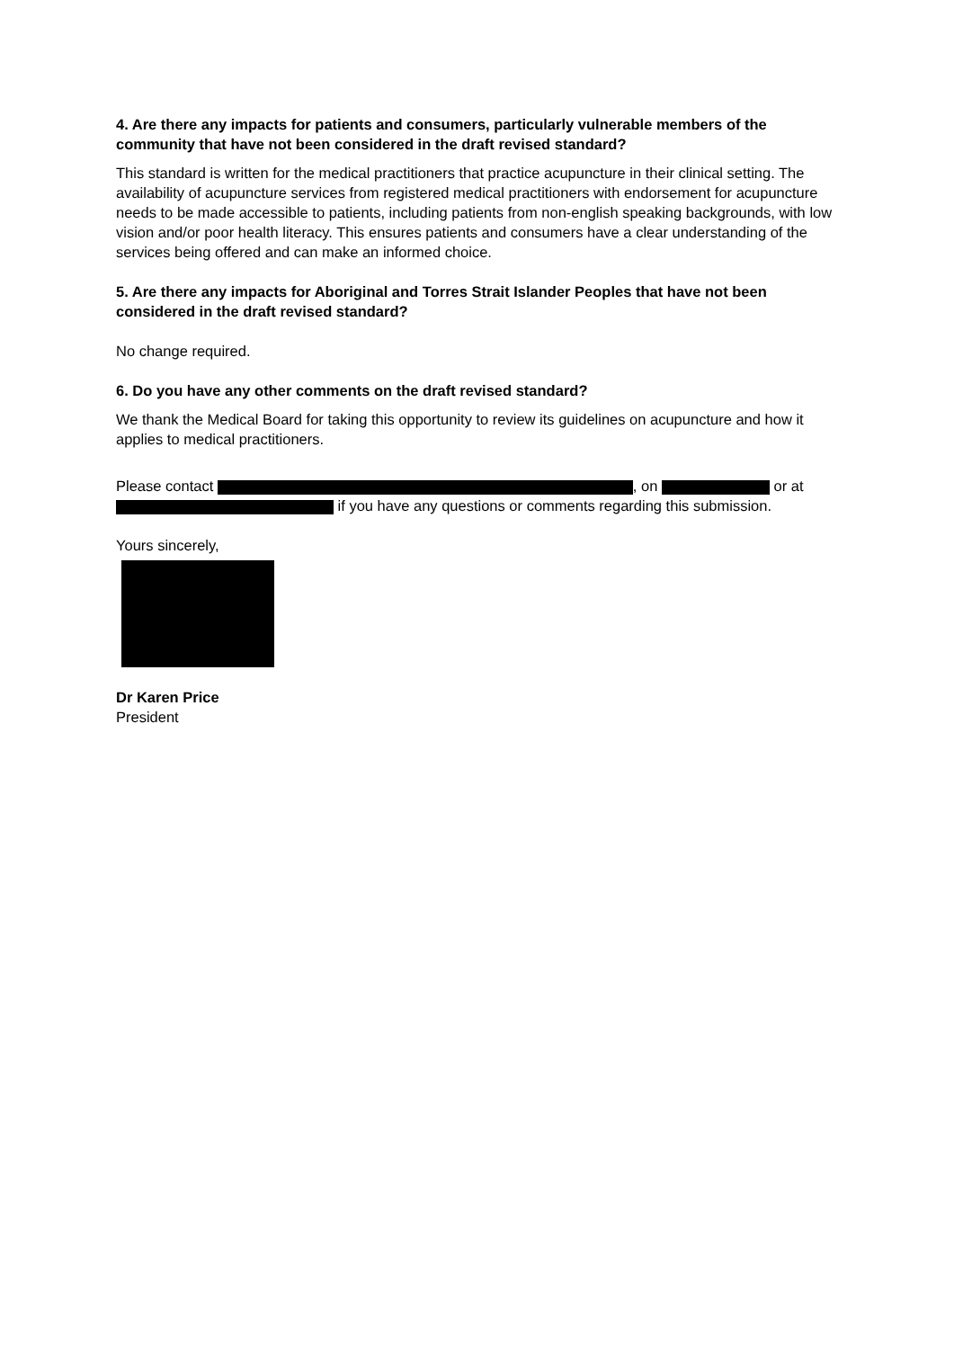4. Are there any impacts for patients and consumers, particularly vulnerable members of the community that have not been considered in the draft revised standard?
This standard is written for the medical practitioners that practice acupuncture in their clinical setting. The availability of acupuncture services from registered medical practitioners with endorsement for acupuncture needs to be made accessible to patients, including patients from non-english speaking backgrounds, with low vision and/or poor health literacy. This ensures patients and consumers have a clear understanding of the services being offered and can make an informed choice.
5. Are there any impacts for Aboriginal and Torres Strait Islander Peoples that have not been considered in the draft revised standard?
No change required.
6. Do you have any other comments on the draft revised standard?
We thank the Medical Board for taking this opportunity to review its guidelines on acupuncture and how it applies to medical practitioners.
Please contact , on or at if you have any questions or comments regarding this submission.
Yours sincerely,
Dr Karen Price
President